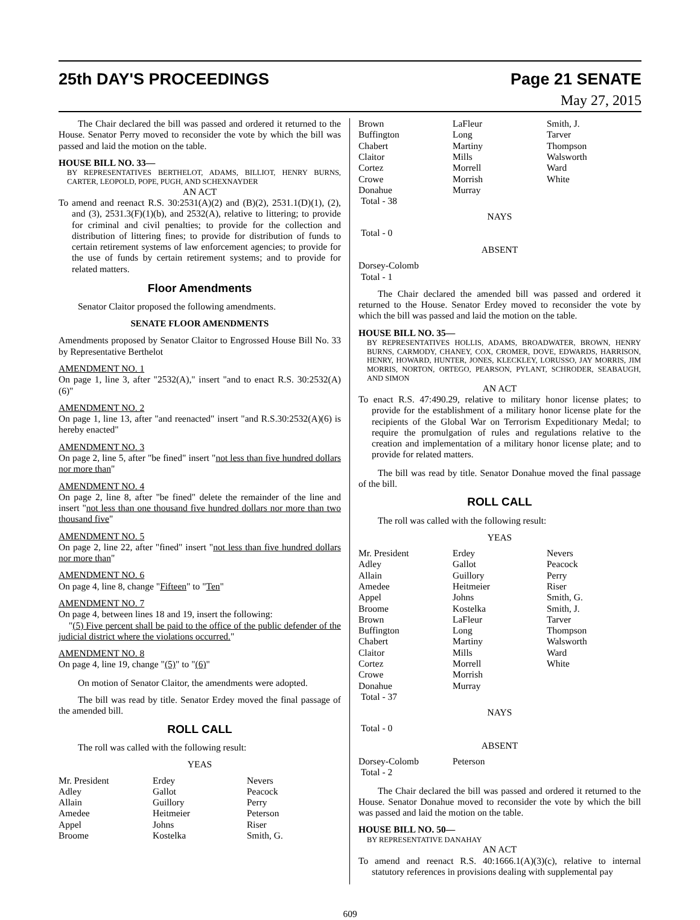25th DAY'S PROCEEDINGS Page 21 SENATE
May 27, 2015
The Chair declared the bill was passed and ordered it returned to the House. Senator Perry moved to reconsider the vote by which the bill was passed and laid the motion on the table.
HOUSE BILL NO. 33—
BY REPRESENTATIVES BERTHELOT, ADAMS, BILLIOT, HENRY BURNS, CARTER, LEOPOLD, POPE, PUGH, AND SCHEXNAYDER
AN ACT
To amend and reenact R.S. 30:2531(A)(2) and (B)(2), 2531.1(D)(1), (2), and (3), 2531.3(F)(1)(b), and 2532(A), relative to littering; to provide for criminal and civil penalties; to provide for the collection and distribution of littering fines; to provide for distribution of funds to certain retirement systems of law enforcement agencies; to provide for the use of funds by certain retirement systems; and to provide for related matters.
Floor Amendments
Senator Claitor proposed the following amendments.
SENATE FLOOR AMENDMENTS
Amendments proposed by Senator Claitor to Engrossed House Bill No. 33 by Representative Berthelot
AMENDMENT NO. 1
On page 1, line 3, after "2532(A)," insert "and to enact R.S. 30:2532(A)(6)"
AMENDMENT NO. 2
On page 1, line 13, after "and reenacted" insert "and R.S.30:2532(A)(6) is hereby enacted"
AMENDMENT NO. 3
On page 2, line 5, after "be fined" insert "not less than five hundred dollars nor more than"
AMENDMENT NO. 4
On page 2, line 8, after "be fined" delete the remainder of the line and insert "not less than one thousand five hundred dollars nor more than two thousand five"
AMENDMENT NO. 5
On page 2, line 22, after "fined" insert "not less than five hundred dollars nor more than"
AMENDMENT NO. 6
On page 4, line 8, change "Fifteen" to "Ten"
AMENDMENT NO. 7
On page 4, between lines 18 and 19, insert the following:
"(5) Five percent shall be paid to the office of the public defender of the judicial district where the violations occurred."
AMENDMENT NO. 8
On page 4, line 19, change "(5)" to "(6)"
On motion of Senator Claitor, the amendments were adopted.
The bill was read by title. Senator Erdey moved the final passage of the amended bill.
ROLL CALL
The roll was called with the following result:
YEAS
| Mr. President | Erdey | Nevers |
| Adley | Gallot | Peacock |
| Allain | Guillory | Perry |
| Amedee | Heitmeier | Peterson |
| Appel | Johns | Riser |
| Broome | Kostelka | Smith, G. |
| Brown | LaFleur | Smith, J. |
| Buffington | Long | Tarver |
| Chabert | Martiny | Thompson |
| Claitor | Mills | Walsworth |
| Cortez | Morrell | Ward |
| Crowe | Morrish | White |
| Donahue | Murray | |
| Total - 38 | | |
NAYS
Total - 0
ABSENT
Dorsey-Colomb
Total - 1
The Chair declared the amended bill was passed and ordered it returned to the House. Senator Erdey moved to reconsider the vote by which the bill was passed and laid the motion on the table.
HOUSE BILL NO. 35—
BY REPRESENTATIVES HOLLIS, ADAMS, BROADWATER, BROWN, HENRY BURNS, CARMODY, CHANEY, COX, CROMER, DOVE, EDWARDS, HARRISON, HENRY, HOWARD, HUNTER, JONES, KLECKLEY, LORUSSO, JAY MORRIS, JIM MORRIS, NORTON, ORTEGO, PEARSON, PYLANT, SCHRODER, SEABAUGH, AND SIMON
AN ACT
To enact R.S. 47:490.29, relative to military honor license plates; to provide for the establishment of a military honor license plate for the recipients of the Global War on Terrorism Expeditionary Medal; to require the promulgation of rules and regulations relative to the creation and implementation of a military honor license plate; and to provide for related matters.
The bill was read by title. Senator Donahue moved the final passage of the bill.
ROLL CALL
The roll was called with the following result:
YEAS
| Mr. President | Erdey | Nevers |
| Adley | Gallot | Peacock |
| Allain | Guillory | Perry |
| Amedee | Heitmeier | Riser |
| Appel | Johns | Smith, G. |
| Broome | Kostelka | Smith, J. |
| Brown | LaFleur | Tarver |
| Buffington | Long | Thompson |
| Chabert | Martiny | Walsworth |
| Claitor | Mills | Ward |
| Cortez | Morrell | White |
| Crowe | Morrish | |
| Donahue | Murray | |
| Total - 37 | | |
NAYS
Total - 0
ABSENT
| Dorsey-Colomb | Peterson | |
| Total - 2 | | |
The Chair declared the bill was passed and ordered it returned to the House. Senator Donahue moved to reconsider the vote by which the bill was passed and laid the motion on the table.
HOUSE BILL NO. 50—
BY REPRESENTATIVE DANAHAY
AN ACT
To amend and reenact R.S. 40:1666.1(A)(3)(c), relative to internal statutory references in provisions dealing with supplemental pay
609